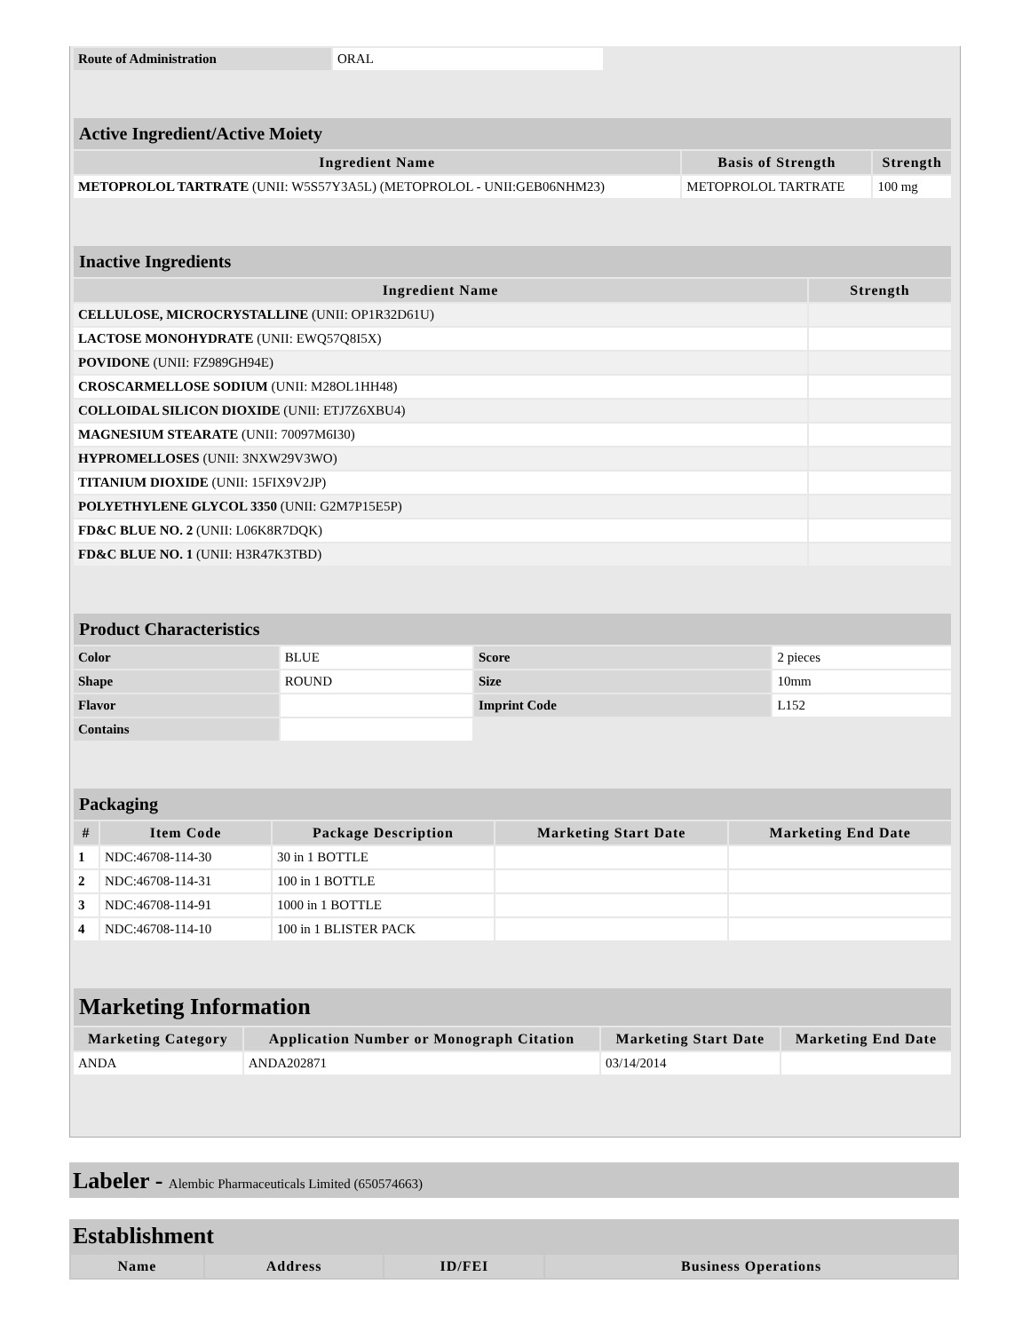| Route of Administration | ORAL |
| Active Ingredient/Active Moiety | | |
| Ingredient Name | Basis of Strength | Strength |
| METOPROLOL TARTRATE (UNII: W5S57Y3A5L) (METOPROLOL - UNII:GEB06NHM23) | METOPROLOL TARTRATE | 100 mg |
| Inactive Ingredients | |
| Ingredient Name | Strength |
| CELLULOSE, MICROCRYSTALLINE (UNII: OP1R32D61U) | |
| LACTOSE MONOHYDRATE (UNII: EWQ57Q8I5X) | |
| POVIDONE (UNII: FZ989GH94E) | |
| CROSCARMELLOSE SODIUM (UNII: M28OL1HH48) | |
| COLLOIDAL SILICON DIOXIDE (UNII: ETJ7Z6XBU4) | |
| MAGNESIUM STEARATE (UNII: 70097M6I30) | |
| HYPROMELLOSES (UNII: 3NXW29V3WO) | |
| TITANIUM DIOXIDE (UNII: 15FIX9V2JP) | |
| POLYETHYLENE GLYCOL 3350 (UNII: G2M7P15E5P) | |
| FD&C BLUE NO. 2 (UNII: L06K8R7DQK) | |
| FD&C BLUE NO. 1 (UNII: H3R47K3TBD) | |
| Product Characteristics | | | |
| Color | BLUE | Score | 2 pieces |
| Shape | ROUND | Size | 10mm |
| Flavor | | Imprint Code | L152 |
| Contains | | | |
| Packaging | | | | |
| # | Item Code | Package Description | Marketing Start Date | Marketing End Date |
| 1 | NDC:46708-114-30 | 30 in 1 BOTTLE | | |
| 2 | NDC:46708-114-31 | 100 in 1 BOTTLE | | |
| 3 | NDC:46708-114-91 | 1000 in 1 BOTTLE | | |
| 4 | NDC:46708-114-10 | 100 in 1 BLISTER PACK | | |
| Marketing Information | | | |
| Marketing Category | Application Number or Monograph Citation | Marketing Start Date | Marketing End Date |
| ANDA | ANDA202871 | 03/14/2014 | |
Labeler - Alembic Pharmaceuticals Limited (650574663)
Establishment
| Name | Address | ID/FEI | Business Operations |
| --- | --- | --- | --- |